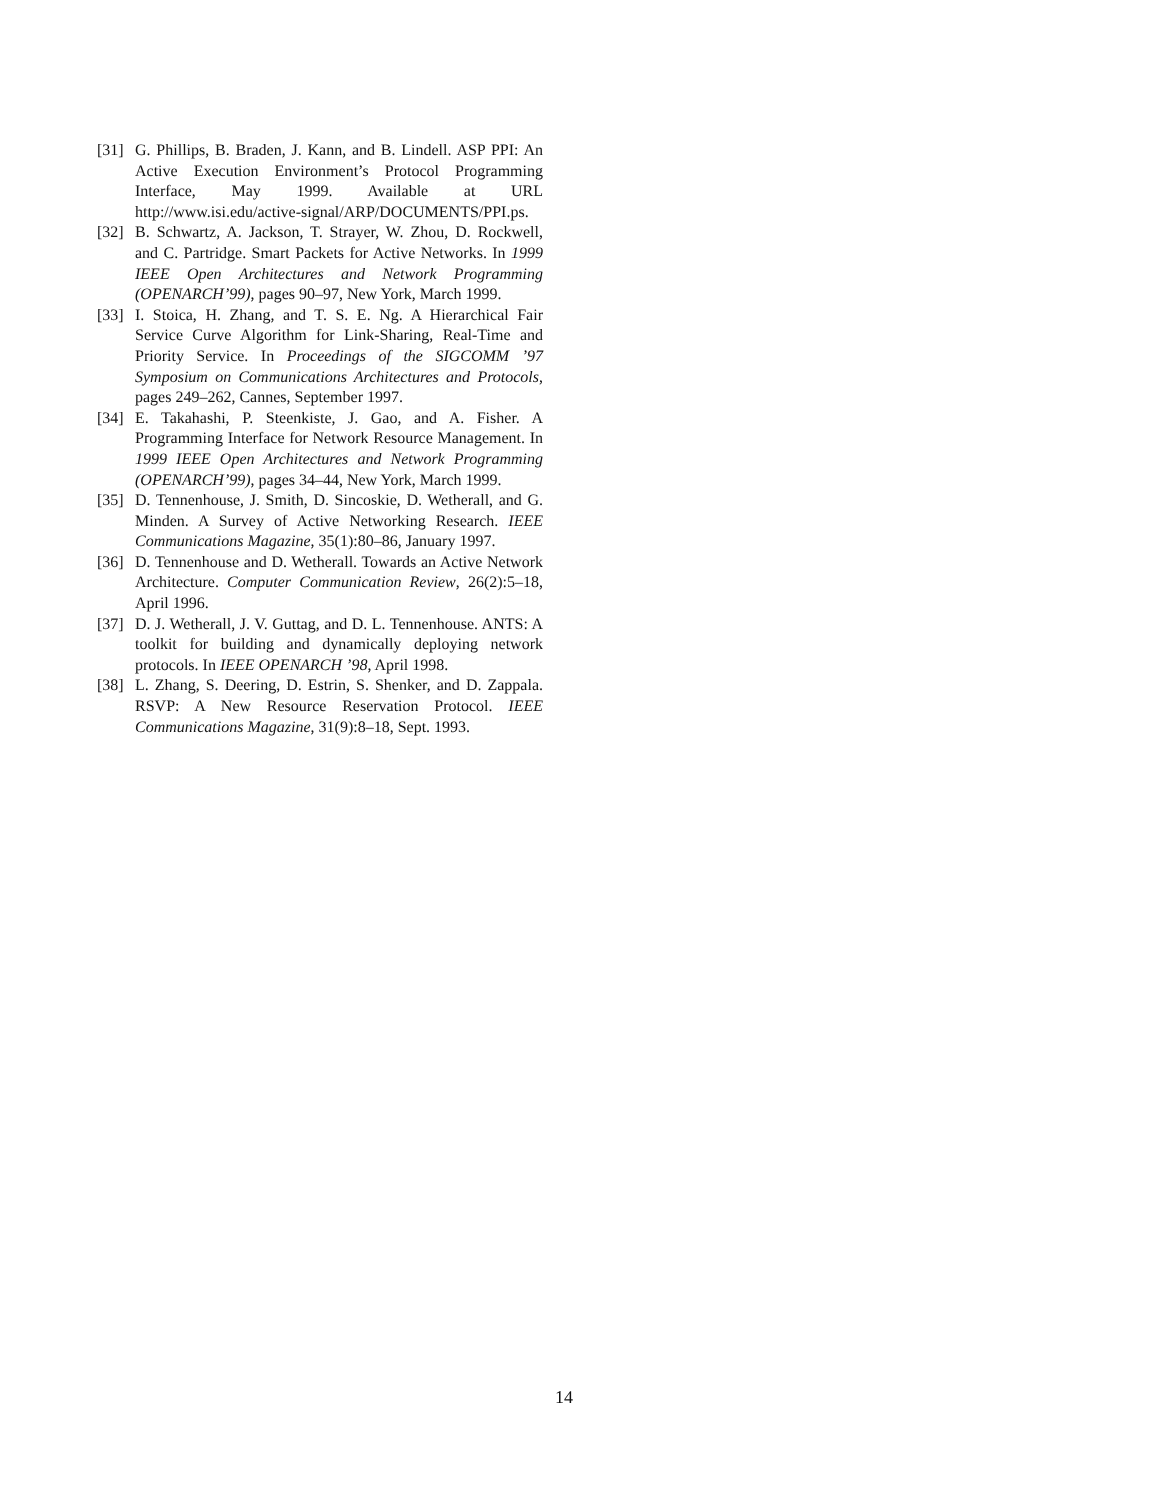[31] G. Phillips, B. Braden, J. Kann, and B. Lindell. ASP PPI: An Active Execution Environment’s Protocol Programming Interface, May 1999. Available at URL http://www.isi.edu/active-signal/ARP/DOCUMENTS/PPI.ps.
[32] B. Schwartz, A. Jackson, T. Strayer, W. Zhou, D. Rockwell, and C. Partridge. Smart Packets for Active Networks. In 1999 IEEE Open Architectures and Network Programming (OPENARCH’99), pages 90–97, New York, March 1999.
[33] I. Stoica, H. Zhang, and T. S. E. Ng. A Hierarchical Fair Service Curve Algorithm for Link-Sharing, Real-Time and Priority Service. In Proceedings of the SIGCOMM ’97 Symposium on Communications Architectures and Protocols, pages 249–262, Cannes, September 1997.
[34] E. Takahashi, P. Steenkiste, J. Gao, and A. Fisher. A Programming Interface for Network Resource Management. In 1999 IEEE Open Architectures and Network Programming (OPENARCH’99), pages 34–44, New York, March 1999.
[35] D. Tennenhouse, J. Smith, D. Sincoskie, D. Wetherall, and G. Minden. A Survey of Active Networking Research. IEEE Communications Magazine, 35(1):80–86, January 1997.
[36] D. Tennenhouse and D. Wetherall. Towards an Active Network Architecture. Computer Communication Review, 26(2):5–18, April 1996.
[37] D. J. Wetherall, J. V. Guttag, and D. L. Tennenhouse. ANTS: A toolkit for building and dynamically deploying network protocols. In IEEE OPENARCH ’98, April 1998.
[38] L. Zhang, S. Deering, D. Estrin, S. Shenker, and D. Zappala. RSVP: A New Resource Reservation Protocol. IEEE Communications Magazine, 31(9):8–18, Sept. 1993.
14